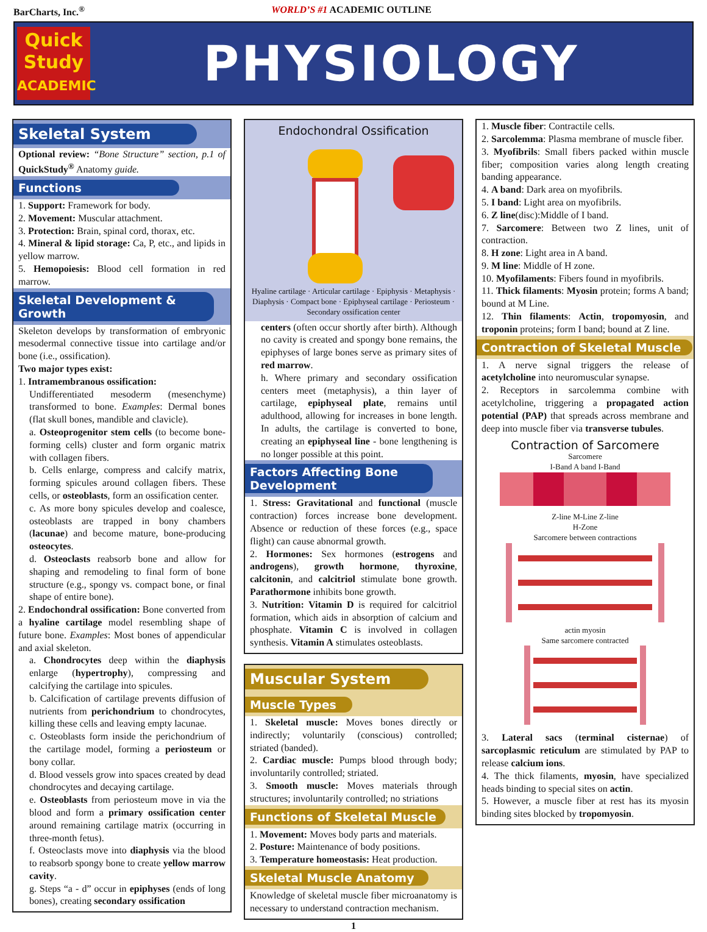BarCharts, Inc.<sup>®</sup> WORLD’S #1 ACADEMIC OUTLINE
Quick
Study
ACADEMIC
PHYSIOLOGY
Skeletal System
Optional review: “Bone Structure” section, p.1 of QuickStudy<sup>®</sup> Anatomy guide.
Functions
1. Support: Framework for body.
2. Movement: Muscular attachment.
3. Protection: Brain, spinal cord, thorax, etc.
4. Mineral & lipid storage: Ca, P, etc., and lipids in yellow marrow.
5. Hemopoiesis: Blood cell formation in red marrow.
Skeletal Development & Growth
Skeleton develops by transformation of embryonic mesodermal connective tissue into cartilage and/or bone (i.e., ossification).
Two major types exist:
1. Intramembranous ossification:
Undifferentiated mesoderm (mesenchyme) transformed to bone. Examples: Dermal bones (flat skull bones, mandible and clavicle).
a. Osteoprogenitor stem cells (to become bone-forming cells) cluster and form organic matrix with collagen fibers.
b. Cells enlarge, compress and calcify matrix, forming spicules around collagen fibers. These cells, or osteoblasts, form an ossification center.
c. As more bony spicules develop and coalesce, osteoblasts are trapped in bony chambers (lacunae) and become mature, bone-producing osteocytes.
d. Osteoclasts reabsorb bone and allow for shaping and remodeling to final form of bone structure (e.g., spongy vs. compact bone, or final shape of entire bone).
2. Endochondral ossification: Bone converted from a hyaline cartilage model resembling shape of future bone. Examples: Most bones of appendicular and axial skeleton.
a. Chondrocytes deep within the diaphysis enlarge (hypertrophy), compressing and calcifying the cartilage into spicules.
b. Calcification of cartilage prevents diffusion of nutrients from perichondrium to chondrocytes, killing these cells and leaving empty lacunae.
c. Osteoblasts form inside the perichondrium of the cartilage model, forming a periosteum or bony collar.
d. Blood vessels grow into spaces created by dead chondrocytes and decaying cartilage.
e. Osteoblasts from periosteum move in via the blood and form a primary ossification center around remaining cartilage matrix (occurring in three-month fetus).
f. Osteoclasts move into diaphysis via the blood to reabsorb spongy bone to create yellow marrow cavity.
g. Steps “a - d” occur in epiphyses (ends of long bones), creating secondary ossification
Endochondral Ossification
Hyaline cartilage · Articular cartilage · Epiphysis · Metaphysis · Diaphysis · Compact bone · Epiphyseal cartilage · Periosteum · Secondary ossification center
centers (often occur shortly after birth). Although no cavity is created and spongy bone remains, the epiphyses of large bones serve as primary sites of red marrow.
h. Where primary and secondary ossification centers meet (metaphysis), a thin layer of cartilage, epiphyseal plate, remains until adulthood, allowing for increases in bone length. In adults, the cartilage is converted to bone, creating an epiphyseal line - bone lengthening is no longer possible at this point.
Factors Affecting Bone Development
1. Stress: Gravitational and functional (muscle contraction) forces increase bone development. Absence or reduction of these forces (e.g., space flight) can cause abnormal growth.
2. Hormones: Sex hormones (estrogens and androgens), growth hormone, thyroxine, calcitonin, and calcitriol stimulate bone growth. Parathormone inhibits bone growth.
3. Nutrition: Vitamin D is required for calcitriol formation, which aids in absorption of calcium and phosphate. Vitamin C is involved in collagen synthesis. Vitamin A stimulates osteoblasts.
Muscular System
Muscle Types
1. Skeletal muscle: Moves bones directly or indirectly; voluntarily (conscious) controlled; striated (banded).
2. Cardiac muscle: Pumps blood through body; involuntarily controlled; striated.
3. Smooth muscle: Moves materials through structures; involuntarily controlled; no striations
Functions of Skeletal Muscle
1. Movement: Moves body parts and materials.
2. Posture: Maintenance of body positions.
3. Temperature homeostasis: Heat production.
Skeletal Muscle Anatomy
Knowledge of skeletal muscle fiber microanatomy is necessary to understand contraction mechanism.
1. Muscle fiber: Contractile cells.
2. Sarcolemma: Plasma membrane of muscle fiber.
3. Myofibrils: Small fibers packed within muscle fiber; composition varies along length creating banding appearance.
4. A band: Dark area on myofibrils.
5. I band: Light area on myofibrils.
6. Z line(disc):Middle of I band.
7. Sarcomere: Between two Z lines, unit of contraction.
8. H zone: Light area in A band.
9. M line: Middle of H zone.
10. Myofilaments: Fibers found in myofibrils.
11. Thick filaments: Myosin protein; forms A band; bound at M Line.
12. Thin filaments: Actin, tropomyosin, and troponin proteins; form I band; bound at Z line.
Contraction of Skeletal Muscle
1. A nerve signal triggers the release of acetylcholine into neuromuscular synapse.
2. Receptors in sarcolemma combine with acetylcholine, triggering a propagated action potential (PAP) that spreads across membrane and deep into muscle fiber via transverse tubules.
Contraction of Sarcomere
Sarcomere
I-Band A band I-Band
Z-line M-Line Z-line
H-Zone
Sarcomere between contractions
actin myosin
Same sarcomere contracted
3. Lateral sacs (terminal cisternae) of sarcoplasmic reticulum are stimulated by PAP to release calcium ions.
4. The thick filaments, myosin, have specialized heads binding to special sites on actin.
5. However, a muscle fiber at rest has its myosin binding sites blocked by tropomyosin.
1